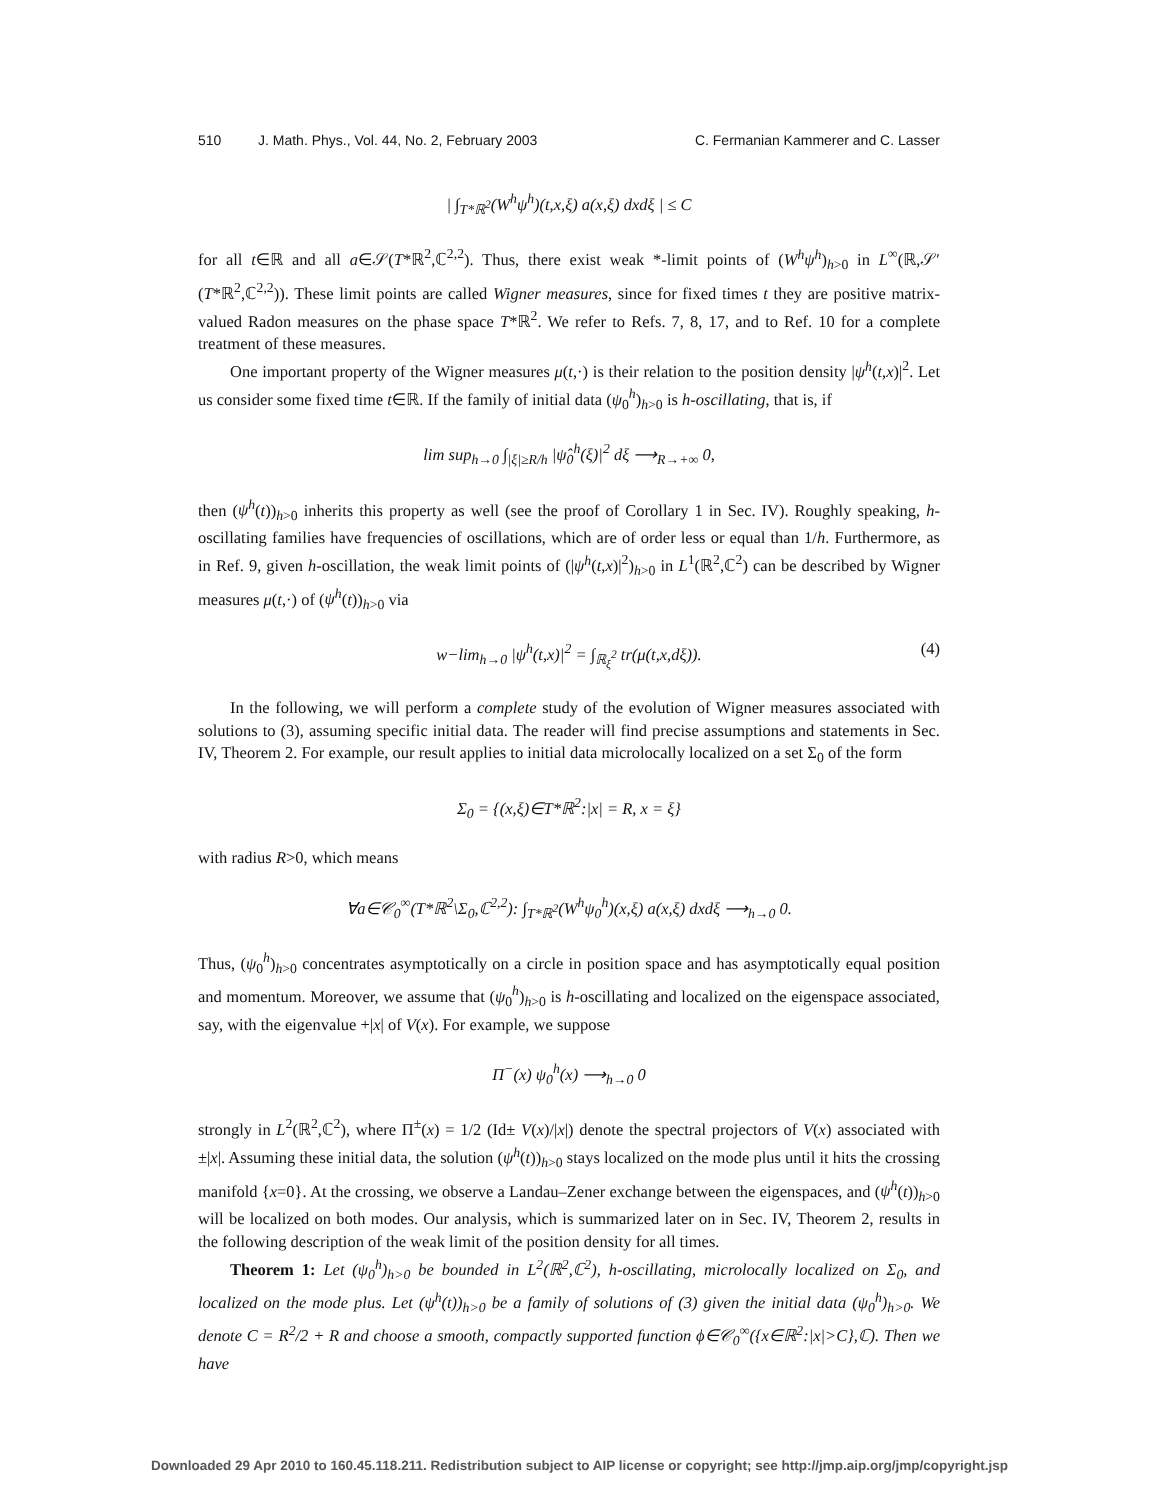510 J. Math. Phys., Vol. 44, No. 2, February 2003 C. Fermanian Kammerer and C. Lasser
| ∫<sub>T*ℝ<sup>2</sup></sub>(W<sup>h</sup>ψ<sup>h</sup>)(t,x,ξ) a(x,ξ) dxdξ | ≤ C
for all t∈ℝ and all a∈𝒮(T*ℝ<sup>2</sup>,ℂ<sup>2,2</sup>). Thus, there exist weak *-limit points of (W<sup>h</sup>ψ<sup>h</sup>)<sub>h>0</sub> in L<sup>∞</sup>(ℝ,𝒮′(T*ℝ<sup>2</sup>,ℂ<sup>2,2</sup>)). These limit points are called Wigner measures, since for fixed times t they are positive matrix-valued Radon measures on the phase space T*ℝ<sup>2</sup>. We refer to Refs. 7, 8, 17, and to Ref. 10 for a complete treatment of these measures.
One important property of the Wigner measures μ(t,·) is their relation to the position density |ψ<sup>h</sup>(t,x)|<sup>2</sup>. Let us consider some fixed time t∈ℝ. If the family of initial data (ψ<sub>0</sub><sup>h</sup>)<sub>h>0</sub> is h-oscillating, that is, if
lim sup<sub>h→0</sub> ∫<sub>|ξ|≥R/h</sub> |ψ̂<sub>0</sub><sup>h</sup>(ξ)|<sup>2</sup> dξ ⟶<sub>R→+∞</sub> 0,
then (ψ<sup>h</sup>(t))<sub>h>0</sub> inherits this property as well (see the proof of Corollary 1 in Sec. IV). Roughly speaking, h-oscillating families have frequencies of oscillations, which are of order less or equal than 1/h. Furthermore, as in Ref. 9, given h-oscillation, the weak limit points of (|ψ<sup>h</sup>(t,x)|<sup>2</sup>)<sub>h>0</sub> in L<sup>1</sup>(ℝ<sup>2</sup>,ℂ<sup>2</sup>) can be described by Wigner measures μ(t,·) of (ψ<sup>h</sup>(t))<sub>h>0</sub> via
w−lim<sub>h→0</sub> |ψ<sup>h</sup>(t,x)|<sup>2</sup> = ∫<sub>ℝ<sub>ξ</sub><sup>2</sup></sub> tr(μ(t,x,dξ)). (4)
In the following, we will perform a complete study of the evolution of Wigner measures associated with solutions to (3), assuming specific initial data. The reader will find precise assumptions and statements in Sec. IV, Theorem 2. For example, our result applies to initial data microlocally localized on a set Σ<sub>0</sub> of the form
Σ<sub>0</sub> = {(x,ξ)∈T*ℝ<sup>2</sup>:|x| = R, x = ξ}
with radius R>0, which means
∀a∈𝒞<sub>0</sub><sup>∞</sup>(T*ℝ<sup>2</sup>\Σ<sub>0</sub>,ℂ<sup>2,2</sup>): ∫<sub>T*ℝ<sup>2</sup></sub>(W<sup>h</sup>ψ<sub>0</sub><sup>h</sup>)(x,ξ) a(x,ξ) dxdξ ⟶<sub>h→0</sub> 0.
Thus, (ψ<sub>0</sub><sup>h</sup>)<sub>h>0</sub> concentrates asymptotically on a circle in position space and has asymptotically equal position and momentum. Moreover, we assume that (ψ<sub>0</sub><sup>h</sup>)<sub>h>0</sub> is h-oscillating and localized on the eigenspace associated, say, with the eigenvalue +|x| of V(x). For example, we suppose
Π<sup>−</sup>(x) ψ<sub>0</sub><sup>h</sup>(x) ⟶<sub>h→0</sub> 0
strongly in L<sup>2</sup>(ℝ<sup>2</sup>,ℂ<sup>2</sup>), where Π<sup>±</sup>(x) = 1/2 (Id± V(x)/|x|) denote the spectral projectors of V(x) associated with ±|x|. Assuming these initial data, the solution (ψ<sup>h</sup>(t))<sub>h>0</sub> stays localized on the mode plus until it hits the crossing manifold {x=0}. At the crossing, we observe a Landau–Zener exchange between the eigenspaces, and (ψ<sup>h</sup>(t))<sub>h>0</sub> will be localized on both modes. Our analysis, which is summarized later on in Sec. IV, Theorem 2, results in the following description of the weak limit of the position density for all times.
Theorem 1: Let (ψ<sub>0</sub><sup>h</sup>)<sub>h>0</sub> be bounded in L<sup>2</sup>(ℝ<sup>2</sup>,ℂ<sup>2</sup>), h-oscillating, microlocally localized on Σ<sub>0</sub>, and localized on the mode plus. Let (ψ<sup>h</sup>(t))<sub>h>0</sub> be a family of solutions of (3) given the initial data (ψ<sub>0</sub><sup>h</sup>)<sub>h>0</sub>. We denote C = R<sup>2</sup>/2 + R and choose a smooth, compactly supported function ϕ∈𝒞<sub>0</sub><sup>∞</sup>({x∈ℝ<sup>2</sup>:|x|>C},ℂ). Then we have
Downloaded 29 Apr 2010 to 160.45.118.211. Redistribution subject to AIP license or copyright; see http://jmp.aip.org/jmp/copyright.jsp